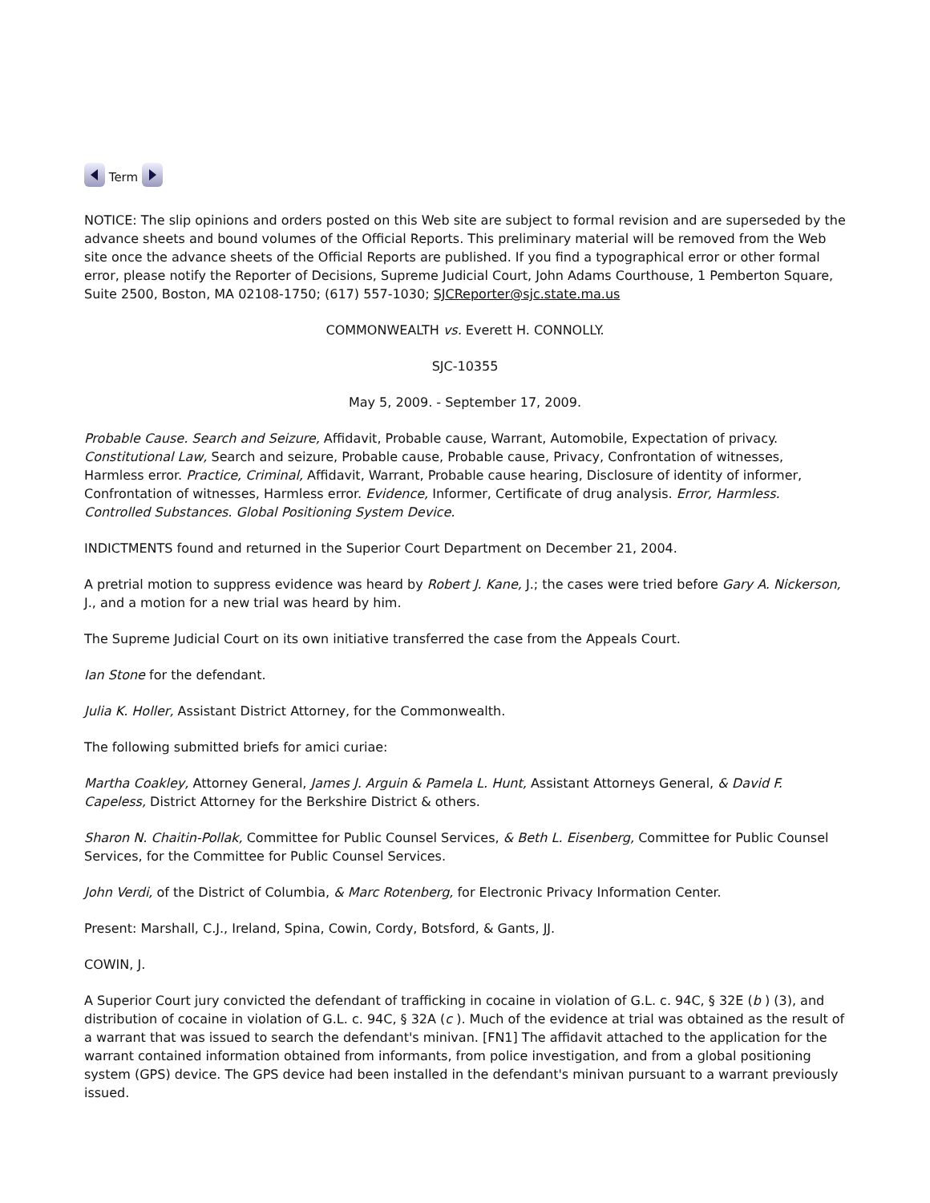Term
NOTICE: The slip opinions and orders posted on this Web site are subject to formal revision and are superseded by the advance sheets and bound volumes of the Official Reports. This preliminary material will be removed from the Web site once the advance sheets of the Official Reports are published. If you find a typographical error or other formal error, please notify the Reporter of Decisions, Supreme Judicial Court, John Adams Courthouse, 1 Pemberton Square, Suite 2500, Boston, MA 02108-1750; (617) 557-1030; SJCReporter@sjc.state.ma.us
COMMONWEALTH vs. Everett H. CONNOLLY.
SJC-10355
May 5, 2009. - September 17, 2009.
Probable Cause. Search and Seizure, Affidavit, Probable cause, Warrant, Automobile, Expectation of privacy. Constitutional Law, Search and seizure, Probable cause, Probable cause, Privacy, Confrontation of witnesses, Harmless error. Practice, Criminal, Affidavit, Warrant, Probable cause hearing, Disclosure of identity of informer, Confrontation of witnesses, Harmless error. Evidence, Informer, Certificate of drug analysis. Error, Harmless. Controlled Substances. Global Positioning System Device.
INDICTMENTS found and returned in the Superior Court Department on December 21, 2004.
A pretrial motion to suppress evidence was heard by Robert J. Kane, J.; the cases were tried before Gary A. Nickerson, J., and a motion for a new trial was heard by him.
The Supreme Judicial Court on its own initiative transferred the case from the Appeals Court.
Ian Stone for the defendant.
Julia K. Holler, Assistant District Attorney, for the Commonwealth.
The following submitted briefs for amici curiae:
Martha Coakley, Attorney General, James J. Arguin & Pamela L. Hunt, Assistant Attorneys General, & David F. Capeless, District Attorney for the Berkshire District & others.
Sharon N. Chaitin-Pollak, Committee for Public Counsel Services, & Beth L. Eisenberg, Committee for Public Counsel Services, for the Committee for Public Counsel Services.
John Verdi, of the District of Columbia, & Marc Rotenberg, for Electronic Privacy Information Center.
Present: Marshall, C.J., Ireland, Spina, Cowin, Cordy, Botsford, & Gants, JJ.
COWIN, J.
A Superior Court jury convicted the defendant of trafficking in cocaine in violation of G.L. c. 94C, § 32E (b ) (3), and distribution of cocaine in violation of G.L. c. 94C, § 32A (c ). Much of the evidence at trial was obtained as the result of a warrant that was issued to search the defendant's minivan. [FN1] The affidavit attached to the application for the warrant contained information obtained from informants, from police investigation, and from a global positioning system (GPS) device. The GPS device had been installed in the defendant's minivan pursuant to a warrant previously issued.